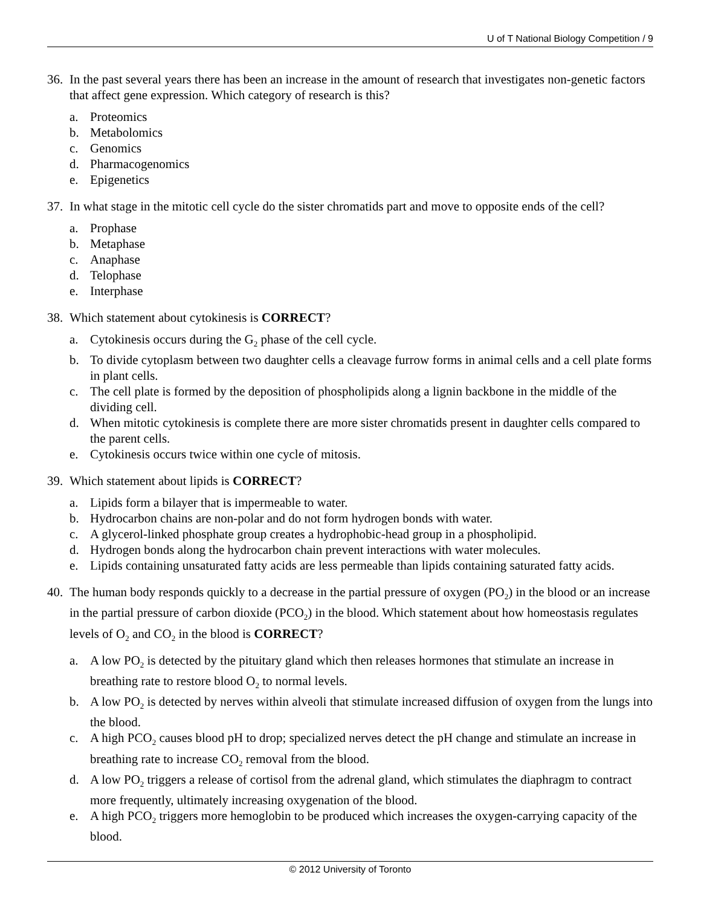U of T National Biology Competition / 9
36. In the past several years there has been an increase in the amount of research that investigates non-genetic factors that affect gene expression. Which category of research is this?
a. Proteomics
b. Metabolomics
c. Genomics
d. Pharmacogenomics
e. Epigenetics
37. In what stage in the mitotic cell cycle do the sister chromatids part and move to opposite ends of the cell?
a. Prophase
b. Metaphase
c. Anaphase
d. Telophase
e. Interphase
38. Which statement about cytokinesis is CORRECT?
a. Cytokinesis occurs during the G<sub>2</sub> phase of the cell cycle.
b. To divide cytoplasm between two daughter cells a cleavage furrow forms in animal cells and a cell plate forms in plant cells.
c. The cell plate is formed by the deposition of phospholipids along a lignin backbone in the middle of the dividing cell.
d. When mitotic cytokinesis is complete there are more sister chromatids present in daughter cells compared to the parent cells.
e. Cytokinesis occurs twice within one cycle of mitosis.
39. Which statement about lipids is CORRECT?
a. Lipids form a bilayer that is impermeable to water.
b. Hydrocarbon chains are non-polar and do not form hydrogen bonds with water.
c. A glycerol-linked phosphate group creates a hydrophobic-head group in a phospholipid.
d. Hydrogen bonds along the hydrocarbon chain prevent interactions with water molecules.
e. Lipids containing unsaturated fatty acids are less permeable than lipids containing saturated fatty acids.
40. The human body responds quickly to a decrease in the partial pressure of oxygen (PO<sub>2</sub>) in the blood or an increase in the partial pressure of carbon dioxide (PCO<sub>2</sub>) in the blood. Which statement about how homeostasis regulates levels of O<sub>2</sub> and CO<sub>2</sub> in the blood is CORRECT?
a. A low PO<sub>2</sub> is detected by the pituitary gland which then releases hormones that stimulate an increase in breathing rate to restore blood O<sub>2</sub> to normal levels.
b. A low PO<sub>2</sub> is detected by nerves within alveoli that stimulate increased diffusion of oxygen from the lungs into the blood.
c. A high PCO<sub>2</sub> causes blood pH to drop; specialized nerves detect the pH change and stimulate an increase in breathing rate to increase CO<sub>2</sub> removal from the blood.
d. A low PO<sub>2</sub> triggers a release of cortisol from the adrenal gland, which stimulates the diaphragm to contract more frequently, ultimately increasing oxygenation of the blood.
e. A high PCO<sub>2</sub> triggers more hemoglobin to be produced which increases the oxygen-carrying capacity of the blood.
© 2012 University of Toronto